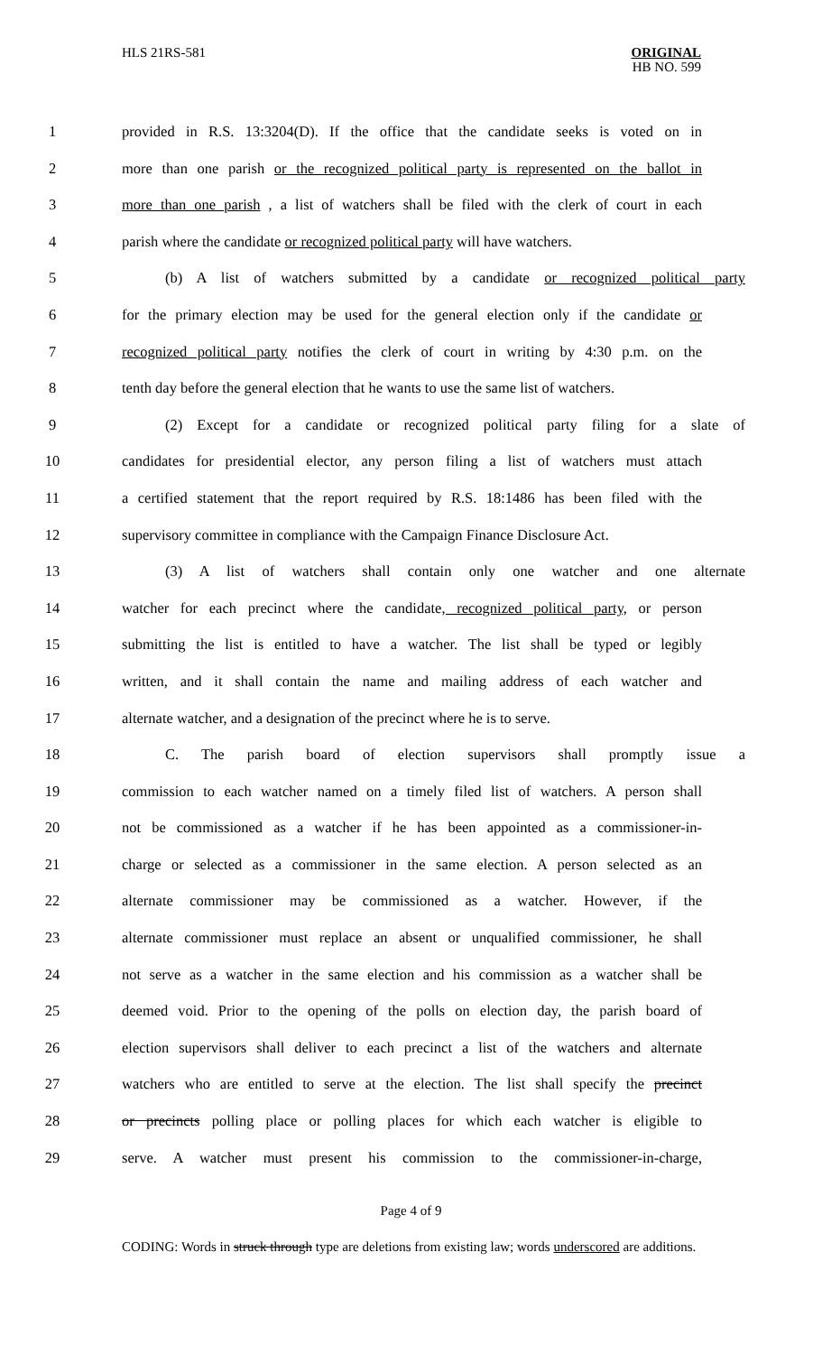HLS 21RS-581
ORIGINAL
HB NO. 599
1 provided in R.S. 13:3204(D). If the office that the candidate seeks is voted on in
2 more than one parish or the recognized political party is represented on the ballot in
3 more than one parish , a list of watchers shall be filed with the clerk of court in each
4 parish where the candidate or recognized political party will have watchers.
5 (b) A list of watchers submitted by a candidate or recognized political party
6 for the primary election may be used for the general election only if the candidate or
7 recognized political party notifies the clerk of court in writing by 4:30 p.m. on the
8 tenth day before the general election that he wants to use the same list of watchers.
9 (2) Except for a candidate or recognized political party filing for a slate of
10 candidates for presidential elector, any person filing a list of watchers must attach
11 a certified statement that the report required by R.S. 18:1486 has been filed with the
12 supervisory committee in compliance with the Campaign Finance Disclosure Act.
13 (3) A list of watchers shall contain only one watcher and one alternate
14 watcher for each precinct where the candidate, recognized political party, or person
15 submitting the list is entitled to have a watcher. The list shall be typed or legibly
16 written, and it shall contain the name and mailing address of each watcher and
17 alternate watcher, and a designation of the precinct where he is to serve.
18 C. The parish board of election supervisors shall promptly issue a
19 commission to each watcher named on a timely filed list of watchers. A person shall
20 not be commissioned as a watcher if he has been appointed as a commissioner-in-
21 charge or selected as a commissioner in the same election. A person selected as an
22 alternate commissioner may be commissioned as a watcher. However, if the
23 alternate commissioner must replace an absent or unqualified commissioner, he shall
24 not serve as a watcher in the same election and his commission as a watcher shall be
25 deemed void. Prior to the opening of the polls on election day, the parish board of
26 election supervisors shall deliver to each precinct a list of the watchers and alternate
27 watchers who are entitled to serve at the election. The list shall specify the precinct
28 or precincts polling place or polling places for which each watcher is eligible to
29 serve. A watcher must present his commission to the commissioner-in-charge,
Page 4 of 9
CODING: Words in struck through type are deletions from existing law; words underscored are additions.